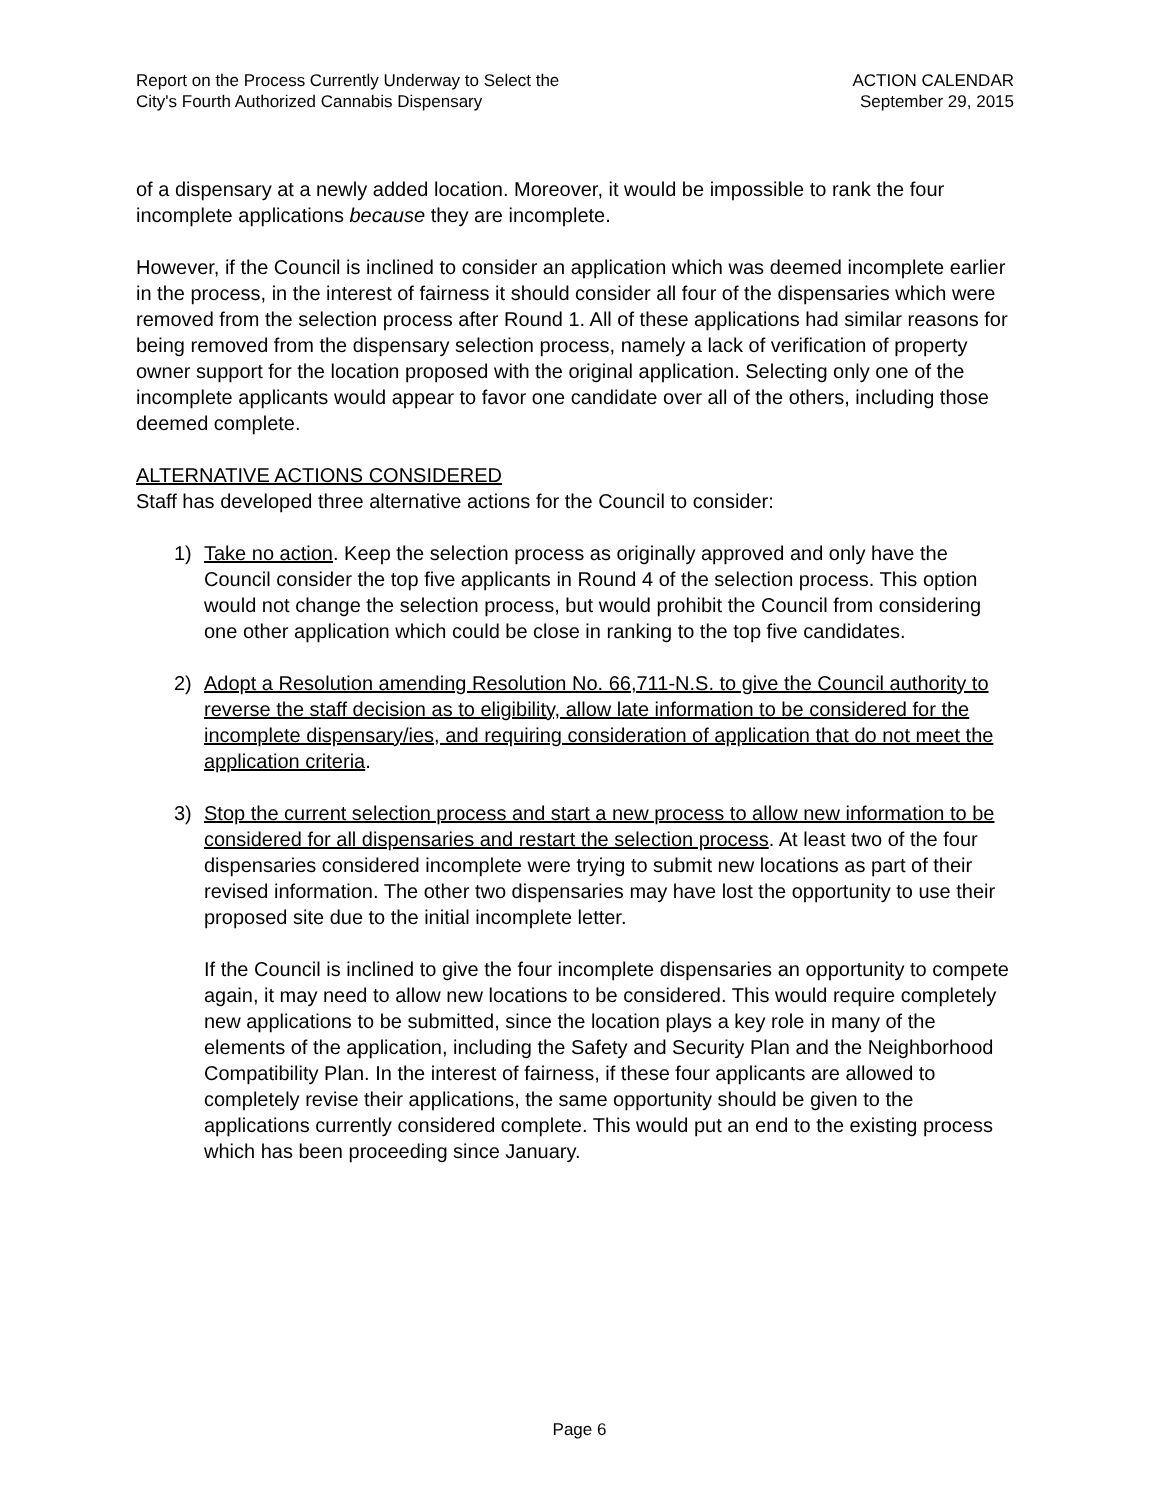Report on the Process Currently Underway to Select the
City's Fourth Authorized Cannabis Dispensary
ACTION CALENDAR
September 29, 2015
of a dispensary at a newly added location. Moreover, it would be impossible to rank the four incomplete applications because they are incomplete.
However, if the Council is inclined to consider an application which was deemed incomplete earlier in the process, in the interest of fairness it should consider all four of the dispensaries which were removed from the selection process after Round 1. All of these applications had similar reasons for being removed from the dispensary selection process, namely a lack of verification of property owner support for the location proposed with the original application. Selecting only one of the incomplete applicants would appear to favor one candidate over all of the others, including those deemed complete.
ALTERNATIVE ACTIONS CONSIDERED
Staff has developed three alternative actions for the Council to consider:
1) Take no action. Keep the selection process as originally approved and only have the Council consider the top five applicants in Round 4 of the selection process. This option would not change the selection process, but would prohibit the Council from considering one other application which could be close in ranking to the top five candidates.
2) Adopt a Resolution amending Resolution No. 66,711-N.S. to give the Council authority to reverse the staff decision as to eligibility, allow late information to be considered for the incomplete dispensary/ies, and requiring consideration of application that do not meet the application criteria.
3) Stop the current selection process and start a new process to allow new information to be considered for all dispensaries and restart the selection process. At least two of the four dispensaries considered incomplete were trying to submit new locations as part of their revised information. The other two dispensaries may have lost the opportunity to use their proposed site due to the initial incomplete letter.
If the Council is inclined to give the four incomplete dispensaries an opportunity to compete again, it may need to allow new locations to be considered. This would require completely new applications to be submitted, since the location plays a key role in many of the elements of the application, including the Safety and Security Plan and the Neighborhood Compatibility Plan. In the interest of fairness, if these four applicants are allowed to completely revise their applications, the same opportunity should be given to the applications currently considered complete. This would put an end to the existing process which has been proceeding since January.
Page 6